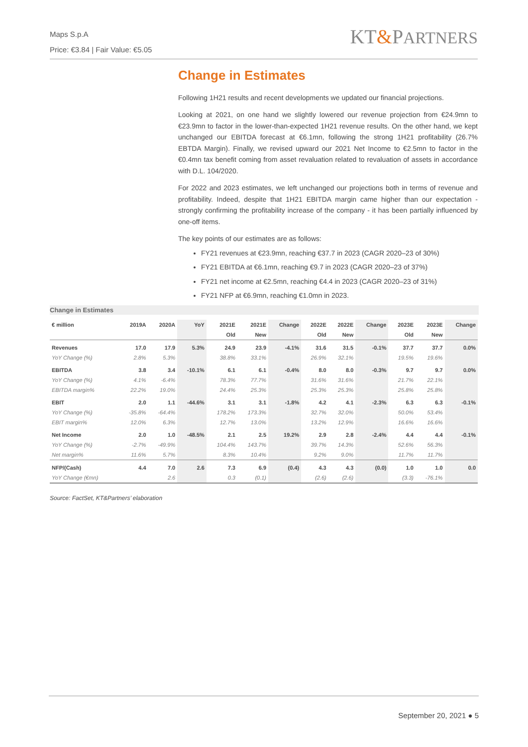Maps S.p.A
Price: €3.84 | Fair Value: €5.05
KT&PARTNERS
Change in Estimates
Following 1H21 results and recent developments we updated our financial projections.
Looking at 2021, on one hand we slightly lowered our revenue projection from €24.9mn to €23.9mn to factor in the lower-than-expected 1H21 revenue results. On the other hand, we kept unchanged our EBITDA forecast at €6.1mn, following the strong 1H21 profitability (26.7% EBTDA Margin). Finally, we revised upward our 2021 Net Income to €2.5mn to factor in the €0.4mn tax benefit coming from asset revaluation related to revaluation of assets in accordance with D.L. 104/2020.
For 2022 and 2023 estimates, we left unchanged our projections both in terms of revenue and profitability. Indeed, despite that 1H21 EBITDA margin came higher than our expectation - strongly confirming the profitability increase of the company - it has been partially influenced by one-off items.
The key points of our estimates are as follows:
FY21 revenues at €23.9mn, reaching €37.7 in 2023 (CAGR 2020–23 of 30%)
FY21 EBITDA at €6.1mn, reaching €9.7 in 2023 (CAGR 2020–23 of 37%)
FY21 net income at €2.5mn, reaching €4.4 in 2023 (CAGR 2020–23 of 31%)
FY21 NFP at €6.9mn, reaching €1.0mn in 2023.
Change in Estimates
| € million | 2019A | 2020A | YoY | 2021E | 2021E | Change | 2022E | 2022E | Change | 2023E | 2023E | Change |
| --- | --- | --- | --- | --- | --- | --- | --- | --- | --- | --- | --- | --- |
| | | | | Old | New | | Old | New | | Old | New | |
| Revenues | 17.0 | 17.9 | 5.3% | 24.9 | 23.9 | -4.1% | 31.6 | 31.5 | -0.1% | 37.7 | 37.7 | 0.0% |
| YoY Change (%) | 2.8% | 5.3% | | 38.8% | 33.1% | | 26.9% | 32.1% | | 19.5% | 19.6% | |
| EBITDA | 3.8 | 3.4 | -10.1% | 6.1 | 6.1 | -0.4% | 8.0 | 8.0 | -0.3% | 9.7 | 9.7 | 0.0% |
| YoY Change (%) | 4.1% | -6.4% | | 78.3% | 77.7% | | 31.6% | 31.6% | | 21.7% | 22.1% | |
| EBITDA margin% | 22.2% | 19.0% | | 24.4% | 25.3% | | 25.3% | 25.3% | | 25.8% | 25.8% | |
| EBIT | 2.0 | 1.1 | -44.6% | 3.1 | 3.1 | -1.8% | 4.2 | 4.1 | -2.3% | 6.3 | 6.3 | -0.1% |
| YoY Change (%) | -35.8% | -64.4% | | 178.2% | 173.3% | | 32.7% | 32.0% | | 50.0% | 53.4% | |
| EBIT margin% | 12.0% | 6.3% | | 12.7% | 13.0% | | 13.2% | 12.9% | | 16.6% | 16.6% | |
| Net Income | 2.0 | 1.0 | -48.5% | 2.1 | 2.5 | 19.2% | 2.9 | 2.8 | -2.4% | 4.4 | 4.4 | -0.1% |
| YoY Change (%) | -2.7% | -49.9% | | 104.4% | 143.7% | | 39.7% | 14.3% | | 52.6% | 56.3% | |
| Net margin% | 11.6% | 5.7% | | 8.3% | 10.4% | | 9.2% | 9.0% | | 11.7% | 11.7% | |
| NFP/(Cash) | 4.4 | 7.0 | 2.6 | 7.3 | 6.9 | (0.4) | 4.3 | 4.3 | (0.0) | 1.0 | 1.0 | 0.0 |
| YoY Change (€mn) | | 2.6 | | 0.3 | (0.1) | | (2.6) | (2.6) | | (3.3) | -76.1% | |
Source: FactSet, KT&Partners’ elaboration
September 20, 2021 ● 5